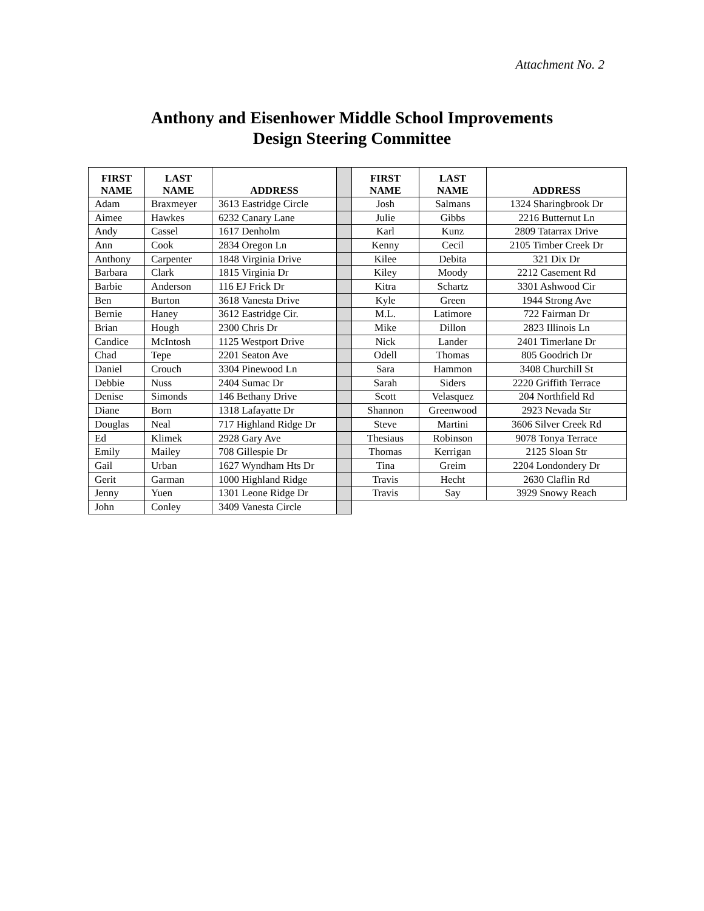Attachment No. 2
Anthony and Eisenhower Middle School Improvements
Design Steering Committee
| FIRST NAME | LAST NAME | ADDRESS | | FIRST NAME | LAST NAME | ADDRESS |
| Adam | Braxmeyer | 3613 Eastridge Circle | | Josh | Salmans | 1324 Sharingbrook Dr |
| Aimee | Hawkes | 6232 Canary Lane | | Julie | Gibbs | 2216 Butternut Ln |
| Andy | Cassel | 1617 Denholm | | Karl | Kunz | 2809 Tatarrax Drive |
| Ann | Cook | 2834 Oregon Ln | | Kenny | Cecil | 2105 Timber Creek Dr |
| Anthony | Carpenter | 1848 Virginia Drive | | Kilee | Debita | 321 Dix Dr |
| Barbara | Clark | 1815 Virginia Dr | | Kiley | Moody | 2212 Casement Rd |
| Barbie | Anderson | 116 EJ Frick Dr | | Kitra | Schartz | 3301 Ashwood Cir |
| Ben | Burton | 3618 Vanesta Drive | | Kyle | Green | 1944 Strong Ave |
| Bernie | Haney | 3612 Eastridge Cir. | | M.L. | Latimore | 722 Fairman Dr |
| Brian | Hough | 2300 Chris Dr | | Mike | Dillon | 2823 Illinois Ln |
| Candice | McIntosh | 1125 Westport Drive | | Nick | Lander | 2401 Timerlane Dr |
| Chad | Tepe | 2201 Seaton Ave | | Odell | Thomas | 805 Goodrich Dr |
| Daniel | Crouch | 3304 Pinewood Ln | | Sara | Hammon | 3408 Churchill St |
| Debbie | Nuss | 2404 Sumac Dr | | Sarah | Siders | 2220 Griffith Terrace |
| Denise | Simonds | 146 Bethany Drive | | Scott | Velasquez | 204 Northfield Rd |
| Diane | Born | 1318 Lafayatte Dr | | Shannon | Greenwood | 2923 Nevada Str |
| Douglas | Neal | 717 Highland Ridge Dr | | Steve | Martini | 3606 Silver Creek Rd |
| Ed | Klimek | 2928 Gary Ave | | Thesiaus | Robinson | 9078 Tonya Terrace |
| Emily | Mailey | 708 Gillespie Dr | | Thomas | Kerrigan | 2125 Sloan Str |
| Gail | Urban | 1627 Wyndham Hts Dr | | Tina | Greim | 2204 Londondery Dr |
| Gerit | Garman | 1000 Highland Ridge | | Travis | Hecht | 2630 Claflin Rd |
| Jenny | Yuen | 1301 Leone Ridge Dr | | Travis | Say | 3929 Snowy Reach |
| John | Conley | 3409 Vanesta Circle | | | | |